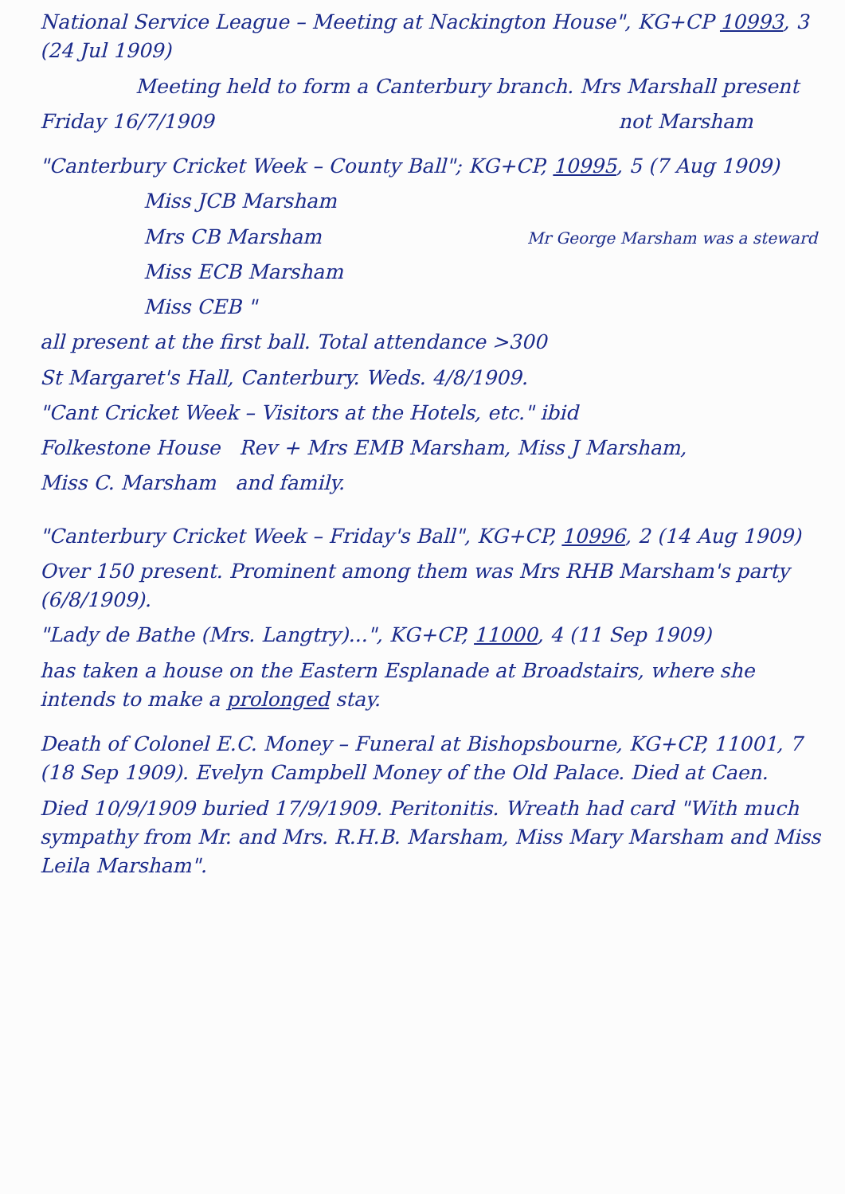National Service League – Meeting at Nackington House", KG+CP 10993, 3 (24 Jul 1909)
Meeting held to form a Canterbury branch. Mrs Marshall present
Friday 16/7/1909 not Marsham
"Canterbury Cricket Week – County Ball"; KG+CP, 10995, 5 (7 Aug 1909)
Miss JCB Marsham
Mrs CB Marsham Mr George Marsham was a steward
Miss ECB Marsham
Miss CEB "
all present at the first ball. Total attendance >300
St Margaret's Hall, Canterbury. Weds. 4/8/1909.
"Cant Cricket Week – Visitors at the Hotels, etc." ibid
Folkestone House Rev + Mrs EMB Marsham, Miss J Marsham,
Miss C. Marsham and family.
"Canterbury Cricket Week – Friday's Ball", KG+CP, 10996, 2 (14 Aug 1909)
Over 150 present. Prominent among them was Mrs RHB Marsham's party (6/8/1909).
"Lady de Bathe (Mrs. Langtry)...", KG+CP, 11000, 4 (11 Sep 1909)
has taken a house on the Eastern Esplanade at Broadstairs, where she intends to make a prolonged stay.
Death of Colonel E.C. Money – Funeral at Bishopsbourne, KG+CP, 11001, 7 (18 Sep 1909). Evelyn Campbell Money of the Old Palace. Died at Caen.
Died 10/9/1909 buried 17/9/1909. Peritonitis. Wreath had card "With much sympathy from Mr. and Mrs. R.H.B. Marsham, Miss Mary Marsham and Miss Leila Marsham".